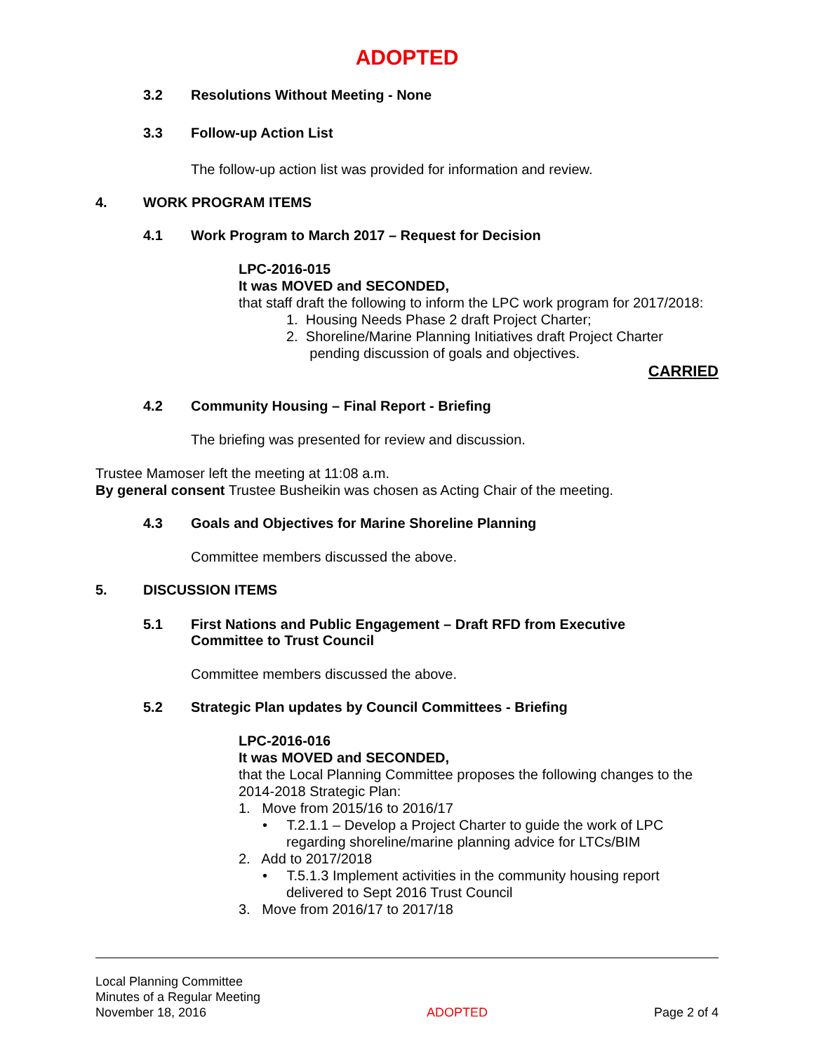ADOPTED
3.2 Resolutions Without Meeting - None
3.3 Follow-up Action List
The follow-up action list was provided for information and review.
4. WORK PROGRAM ITEMS
4.1 Work Program to March 2017 – Request for Decision
LPC-2016-015
It was MOVED and SECONDED,
that staff draft the following to inform the LPC work program for 2017/2018:
1. Housing Needs Phase 2 draft Project Charter;
2. Shoreline/Marine Planning Initiatives draft Project Charter
pending discussion of goals and objectives.
CARRIED
4.2 Community Housing – Final Report - Briefing
The briefing was presented for review and discussion.
Trustee Mamoser left the meeting at 11:08 a.m.
By general consent Trustee Busheikin was chosen as Acting Chair of the meeting.
4.3 Goals and Objectives for Marine Shoreline Planning
Committee members discussed the above.
5. DISCUSSION ITEMS
5.1 First Nations and Public Engagement – Draft RFD from Executive
Committee to Trust Council
Committee members discussed the above.
5.2 Strategic Plan updates by Council Committees - Briefing
LPC-2016-016
It was MOVED and SECONDED,
that the Local Planning Committee proposes the following changes to the 2014-2018 Strategic Plan:
1. Move from 2015/16 to 2016/17
• T.2.1.1 – Develop a Project Charter to guide the work of LPC
regarding shoreline/marine planning advice for LTCs/BIM
2. Add to 2017/2018
• T.5.1.3 Implement activities in the community housing report
delivered to Sept 2016 Trust Council
3. Move from 2016/17 to 2017/18
Local Planning Committee
Minutes of a Regular Meeting
November 18, 2016
ADOPTED
Page 2 of 4